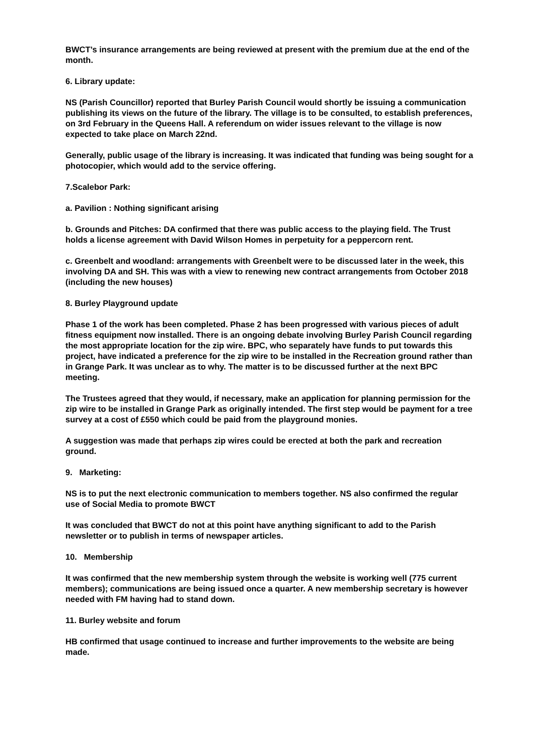BWCT’s insurance arrangements are being reviewed at present with the premium due at the end of the month.
6. Library update:
NS (Parish Councillor) reported that Burley Parish Council would shortly be issuing a communication publishing its views on the future of the library. The village is to be consulted, to establish preferences, on 3rd February in the Queens Hall. A referendum on wider issues relevant to the village is now expected to take place on March 22nd.
Generally, public usage of the library is increasing. It was indicated that funding was being sought for a photocopier, which would add to the service offering.
7.Scalebor Park:
a. Pavilion : Nothing significant arising
b. Grounds and Pitches: DA confirmed that there was public access to the playing field. The Trust holds a license agreement with David Wilson Homes in perpetuity for a peppercorn rent.
c. Greenbelt and woodland: arrangements with Greenbelt were to be discussed later in the week, this involving DA and SH. This was with a view to renewing new contract arrangements from October 2018 (including the new houses)
8. Burley Playground update
Phase 1 of the work has been completed. Phase 2 has been progressed with various pieces of adult fitness equipment now installed. There is an ongoing debate involving Burley Parish Council regarding the most appropriate location for the zip wire. BPC, who separately have funds to put towards this project, have indicated a preference for the zip wire to be installed in the Recreation ground rather than in Grange Park. It was unclear as to why. The matter is to be discussed further at the next BPC meeting.
The Trustees agreed that they would, if necessary, make an application for planning permission for the zip wire to be installed in Grange Park as originally intended. The first step would be payment for a tree survey at a cost of £550 which could be paid from the playground monies.
A suggestion was made that perhaps zip wires could be erected at both the park and recreation ground.
9. Marketing:
NS is to put the next electronic communication to members together. NS also confirmed the regular use of Social Media to promote BWCT
It was concluded that BWCT do not at this point have anything significant to add to the Parish newsletter or to publish in terms of newspaper articles.
10. Membership
It was confirmed that the new membership system through the website is working well (775 current members); communications are being issued once a quarter. A new membership secretary is however needed with FM having had to stand down.
11. Burley website and forum
HB confirmed that usage continued to increase and further improvements to the website are being made.